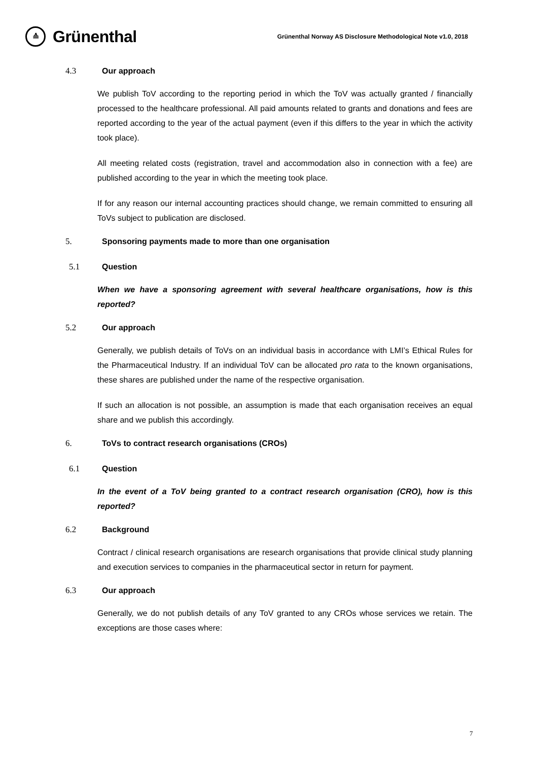≙
Grünenthal
Grünenthal Norway AS Disclosure Methodological Note v1.0, 2018
4.3 Our approach
We publish ToV according to the reporting period in which the ToV was actually granted / financially processed to the healthcare professional. All paid amounts related to grants and donations and fees are reported according to the year of the actual payment (even if this differs to the year in which the activity took place).
All meeting related costs (registration, travel and accommodation also in connection with a fee) are published according to the year in which the meeting took place.
If for any reason our internal accounting practices should change, we remain committed to ensuring all ToVs subject to publication are disclosed.
5. Sponsoring payments made to more than one organisation
5.1 Question
When we have a sponsoring agreement with several healthcare organisations, how is this reported?
5.2 Our approach
Generally, we publish details of ToVs on an individual basis in accordance with LMI’s Ethical Rules for the Pharmaceutical Industry. If an individual ToV can be allocated pro rata to the known organisations, these shares are published under the name of the respective organisation.
If such an allocation is not possible, an assumption is made that each organisation receives an equal share and we publish this accordingly.
6. ToVs to contract research organisations (CROs)
6.1 Question
In the event of a ToV being granted to a contract research organisation (CRO), how is this reported?
6.2 Background
Contract / clinical research organisations are research organisations that provide clinical study planning and execution services to companies in the pharmaceutical sector in return for payment.
6.3 Our approach
Generally, we do not publish details of any ToV granted to any CROs whose services we retain. The exceptions are those cases where:
7